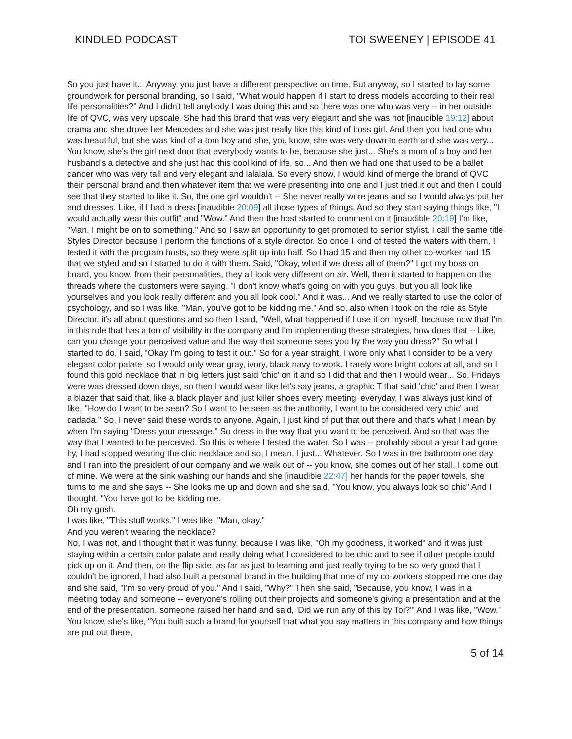KINDLED PODCAST TOI SWEENEY | EPISODE 41
So you just have it... Anyway, you just have a different perspective on time. But anyway, so I started to lay some groundwork for personal branding, so I said, "What would happen if I start to dress models according to their real life personalities?" And I didn't tell anybody I was doing this and so there was one who was very -- in her outside life of QVC, was very upscale. She had this brand that was very elegant and she was not [inaudible 19:12] about drama and she drove her Mercedes and she was just really like this kind of boss girl. And then you had one who was beautiful, but she was kind of a tom boy and she, you know, she was very down to earth and she was very... You know, she's the girl next door that everybody wants to be, because she just... She's a mom of a boy and her husband's a detective and she just had this cool kind of life, so... And then we had one that used to be a ballet dancer who was very tall and very elegant and lalalala. So every show, I would kind of merge the brand of QVC their personal brand and then whatever item that we were presenting into one and I just tried it out and then I could see that they started to like it. So, the one girl wouldn't -- She never really wore jeans and so I would always put her and dresses. Like, if I had a dress [inaudible 20:09] all those types of things. And so they start saying things like, "I would actually wear this outfit" and "Wow." And then the host started to comment on it [inaudible 20:19] I'm like, "Man, I might be on to something." And so I saw an opportunity to get promoted to senior stylist. I call the same title Styles Director because I perform the functions of a style director. So once I kind of tested the waters with them, I tested it with the program hosts, so they were split up into half. So I had 15 and then my other co-worker had 15 that we styled and so I started to do it with them. Said, "Okay, what if we dress all of them?" I got my boss on board, you know, from their personalities, they all look very different on air. Well, then it started to happen on the threads where the customers were saying, "I don't know what's going on with you guys, but you all look like yourselves and you look really different and you all look cool." And it was... And we really started to use the color of psychology, and so I was like, "Man, you've got to be kidding me." And so, also when I took on the role as Style Director, it's all about questions and so then I said, "Well, what happened if I use it on myself, because now that I'm in this role that has a ton of visibility in the company and I'm implementing these strategies, how does that -- Like, can you change your perceived value and the way that someone sees you by the way you dress?" So what I started to do, I said, "Okay I'm going to test it out." So for a year straight, I wore only what I consider to be a very elegant color palate, so I would only wear gray, ivory, black navy to work. I rarely wore bright colors at all, and so I found this gold necklace that in big letters just said 'chic' on it and so I did that and then I would wear... So, Fridays were was dressed down days, so then I would wear like let's say jeans, a graphic T that said 'chic' and then I wear a blazer that said that, like a black player and just killer shoes every meeting, everyday, I was always just kind of like, "How do I want to be seen? So I want to be seen as the authority, I want to be considered very chic' and dadada." So, I never said these words to anyone. Again, I just kind of put that out there and that's what I mean by when I'm saying "Dress your message." So dress in the way that you want to be perceived. And so that was the way that I wanted to be perceived. So this is where I tested the water. So I was -- probably about a year had gone by, I had stopped wearing the chic necklace and so, I mean, I just... Whatever. So I was in the bathroom one day and I ran into the president of our company and we walk out of -- you know, she comes out of her stall, I come out of mine. We were at the sink washing our hands and she [inaudible 22:47] her hands for the paper towels, she turns to me and she says -- She looks me up and down and she said, "You know, you always look so chic" And I thought, "You have got to be kidding me.
Oh my gosh.
I was like, "This stuff works." I was like, "Man, okay."
And you weren't wearing the necklace?
No, I was not, and I thought that it was funny, because I was like, "Oh my goodness, it worked" and it was just staying within a certain color palate and really doing what I considered to be chic and to see if other people could pick up on it. And then, on the flip side, as far as just to learning and just really trying to be so very good that I couldn't be ignored, I had also built a personal brand in the building that one of my co-workers stopped me one day and she said, "I'm so very proud of you." And I said, "Why?" Then she said, "Because, you know, I was in a meeting today and someone -- everyone's rolling out their projects and someone's giving a presentation and at the end of the presentation, someone raised her hand and said, 'Did we run any of this by Toi?'" And I was like, "Wow." You know, she's like, "You built such a brand for yourself that what you say matters in this company and how things are put out there,
5 of 14